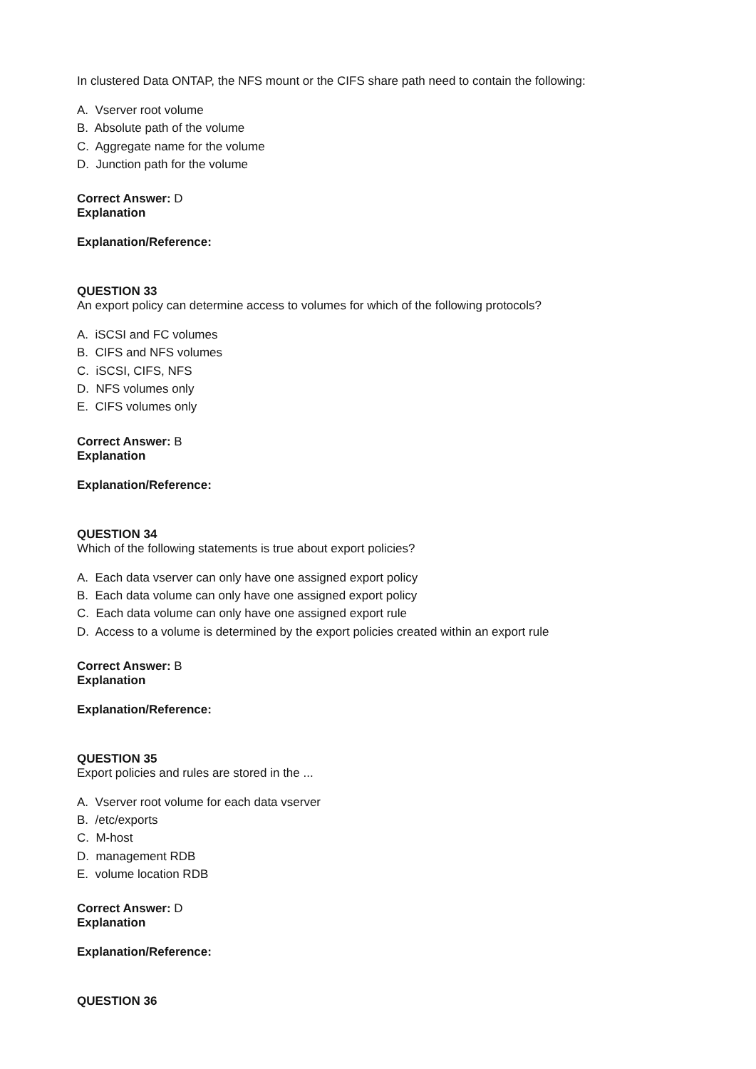In clustered Data ONTAP, the NFS mount or the CIFS share path need to contain the following:
A. Vserver root volume
B. Absolute path of the volume
C. Aggregate name for the volume
D. Junction path for the volume
Correct Answer: D
Explanation
Explanation/Reference:
QUESTION 33
An export policy can determine access to volumes for which of the following protocols?
A. iSCSI and FC volumes
B. CIFS and NFS volumes
C. iSCSI, CIFS, NFS
D. NFS volumes only
E. CIFS volumes only
Correct Answer: B
Explanation
Explanation/Reference:
QUESTION 34
Which of the following statements is true about export policies?
A. Each data vserver can only have one assigned export policy
B. Each data volume can only have one assigned export policy
C. Each data volume can only have one assigned export rule
D. Access to a volume is determined by the export policies created within an export rule
Correct Answer: B
Explanation
Explanation/Reference:
QUESTION 35
Export policies and rules are stored in the ...
A. Vserver root volume for each data vserver
B. /etc/exports
C. M-host
D. management RDB
E. volume location RDB
Correct Answer: D
Explanation
Explanation/Reference:
QUESTION 36